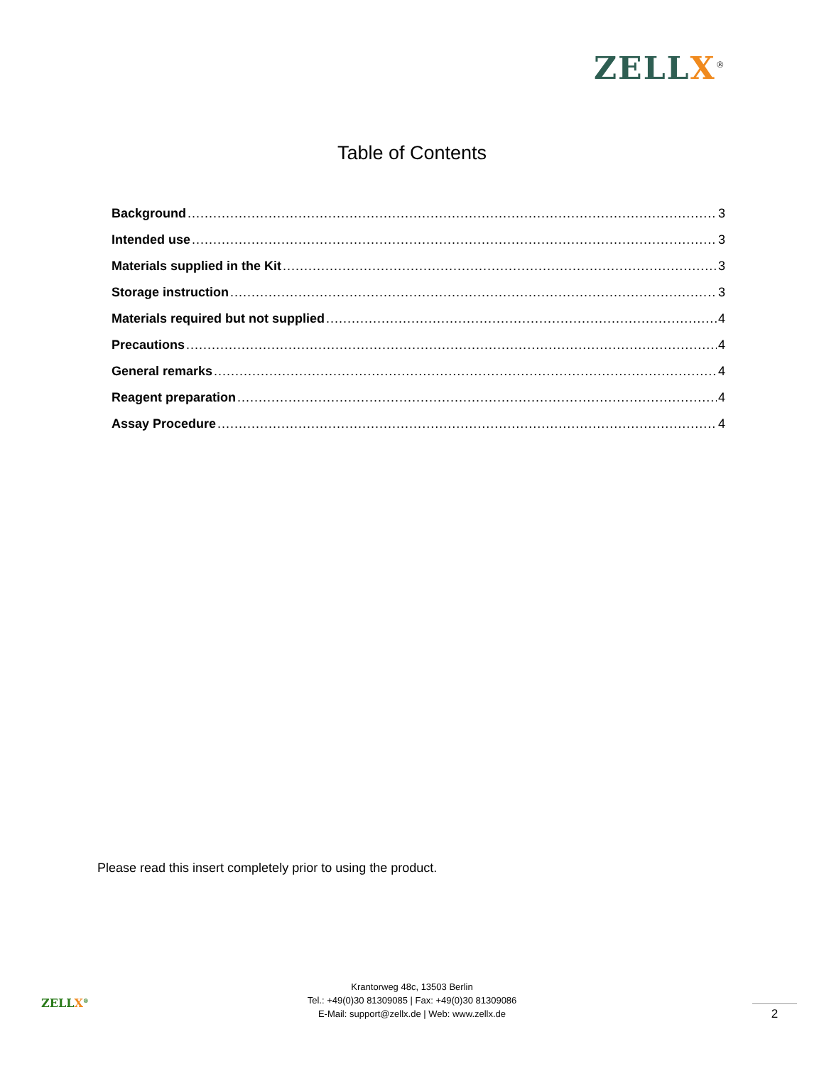ZELLX<sup>®</sup>
Table of Contents
Background 3
Intended use 3
Materials supplied in the Kit 3
Storage instruction 3
Materials required but not supplied 4
Precautions 4
General remarks 4
Reagent preparation 4
Assay Procedure 4
Please read this insert completely prior to using the product.
ZELLX<sup>®</sup>
Krantorweg 48c, 13503 Berlin
Tel.: +49(0)30 81309085 | Fax: +49(0)30 81309086
E-Mail: support@zellx.de | Web: www.zellx.de
2